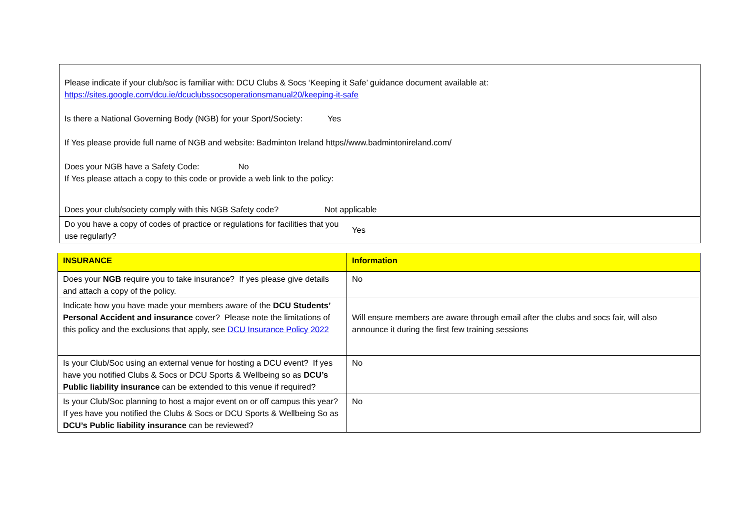| Please indicate if your club/soc is familiar with: DCU Clubs & Socs ‘Keeping it Safe’ guidance document available at: https://sites.google.com/dcu.ie/dcuclubssocsoperationsmanual20/keeping-it-safe Is there a National Governing Body (NGB) for your Sport/Society: Yes If Yes please provide full name of NGB and website: Badminton Ireland https//www.badmintonireland.com/ Does your NGB have a Safety Code: No If Yes please attach a copy to this code or provide a web link to the policy: Does your club/society comply with this NGB Safety code? Not applicable | |
| Do you have a copy of codes of practice or regulations for facilities that you use regularly? | Yes |
| INSURANCE | Information |
| --- | --- |
| Does your NGB require you to take insurance? If yes please give details and attach a copy of the policy. | No |
| Indicate how you have made your members aware of the DCU Students’ Personal Accident and insurance cover? Please note the limitations of this policy and the exclusions that apply, see DCU Insurance Policy 2022 | Will ensure members are aware through email after the clubs and socs fair, will also announce it during the first few training sessions |
| Is your Club/Soc using an external venue for hosting a DCU event? If yes have you notified Clubs & Socs or DCU Sports & Wellbeing so as DCU’s Public liability insurance can be extended to this venue if required? | No |
| Is your Club/Soc planning to host a major event on or off campus this year? If yes have you notified the Clubs & Socs or DCU Sports & Wellbeing So as DCU’s Public liability insurance can be reviewed? | No |